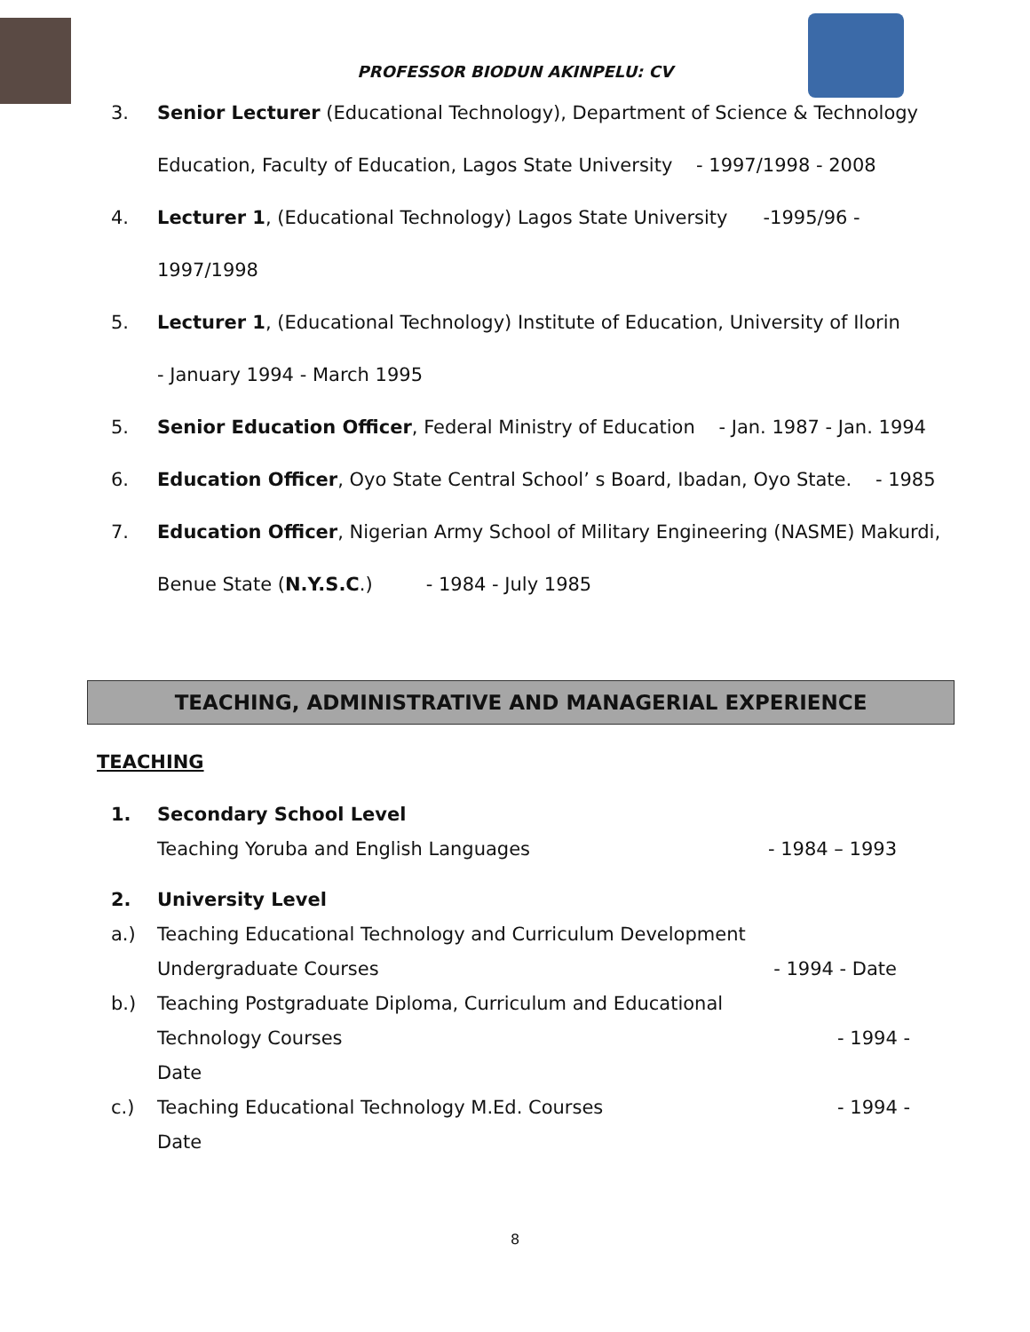PROFESSOR BIODUN AKINPELU: CV
3. Senior Lecturer (Educational Technology), Department of Science & Technology
Education, Faculty of Education, Lagos State University - 1997/1998 - 2008
4. Lecturer 1, (Educational Technology) Lagos State University -1995/96 -
1997/1998
5. Lecturer 1, (Educational Technology) Institute of Education, University of Ilorin
- January 1994 - March 1995
5. Senior Education Officer, Federal Ministry of Education - Jan. 1987 - Jan. 1994
6. Education Officer, Oyo State Central School’ s Board, Ibadan, Oyo State. - 1985
7. Education Officer, Nigerian Army School of Military Engineering (NASME) Makurdi,
Benue State (N.Y.S.C.) - 1984 - July 1985
TEACHING, ADMINISTRATIVE AND MANAGERIAL EXPERIENCE
TEACHING
1. Secondary School Level
Teaching Yoruba and English Languages - 1984 – 1993
2. University Level
a.) Teaching Educational Technology and Curriculum Development
Undergraduate Courses - 1994 - Date
b.) Teaching Postgraduate Diploma, Curriculum and Educational
Technology Courses - 1994 -
Date
c.) Teaching Educational Technology M.Ed. Courses - 1994 -
Date
8